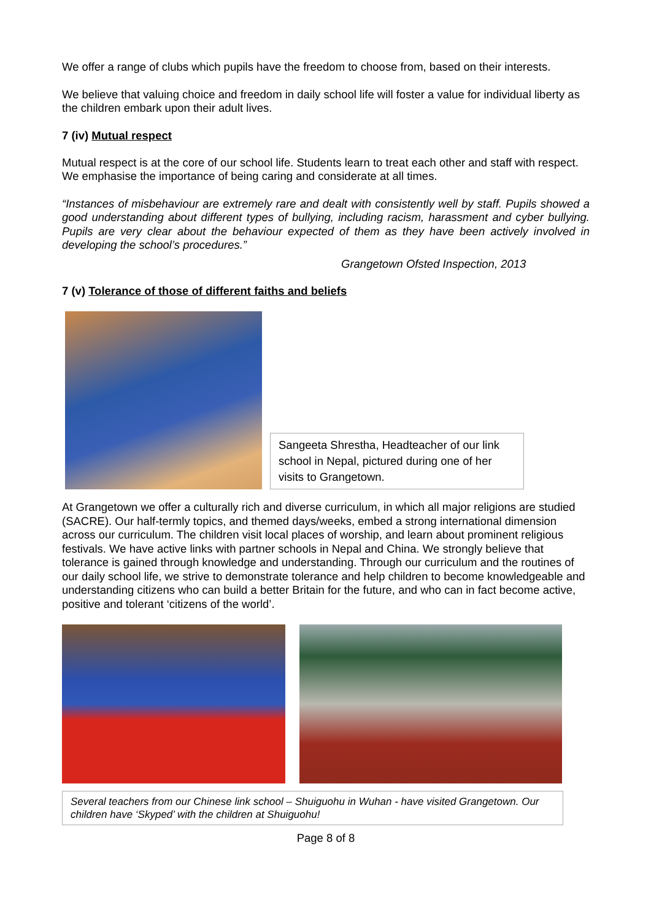We offer a range of clubs which pupils have the freedom to choose from, based on their interests.
We believe that valuing choice and freedom in daily school life will foster a value for individual liberty as the children embark upon their adult lives.
7 (iv) Mutual respect
Mutual respect is at the core of our school life. Students learn to treat each other and staff with respect. We emphasise the importance of being caring and considerate at all times.
“Instances of misbehaviour are extremely rare and dealt with consistently well by staff. Pupils showed a good understanding about different types of bullying, including racism, harassment and cyber bullying. Pupils are very clear about the behaviour expected of them as they have been actively involved in developing the school’s procedures.”
Grangetown Ofsted Inspection, 2013
7 (v) Tolerance of those of different faiths and beliefs
Sangeeta Shrestha, Headteacher of our link school in Nepal, pictured during one of her visits to Grangetown.
At Grangetown we offer a culturally rich and diverse curriculum, in which all major religions are studied (SACRE). Our half-termly topics, and themed days/weeks, embed a strong international dimension across our curriculum. The children visit local places of worship, and learn about prominent religious festivals. We have active links with partner schools in Nepal and China. We strongly believe that tolerance is gained through knowledge and understanding. Through our curriculum and the routines of our daily school life, we strive to demonstrate tolerance and help children to become knowledgeable and understanding citizens who can build a better Britain for the future, and who can in fact become active, positive and tolerant ‘citizens of the world’.
Several teachers from our Chinese link school – Shuiguohu in Wuhan - have visited Grangetown. Our children have ‘Skyped’ with the children at Shuiguohu!
Page 8 of 8